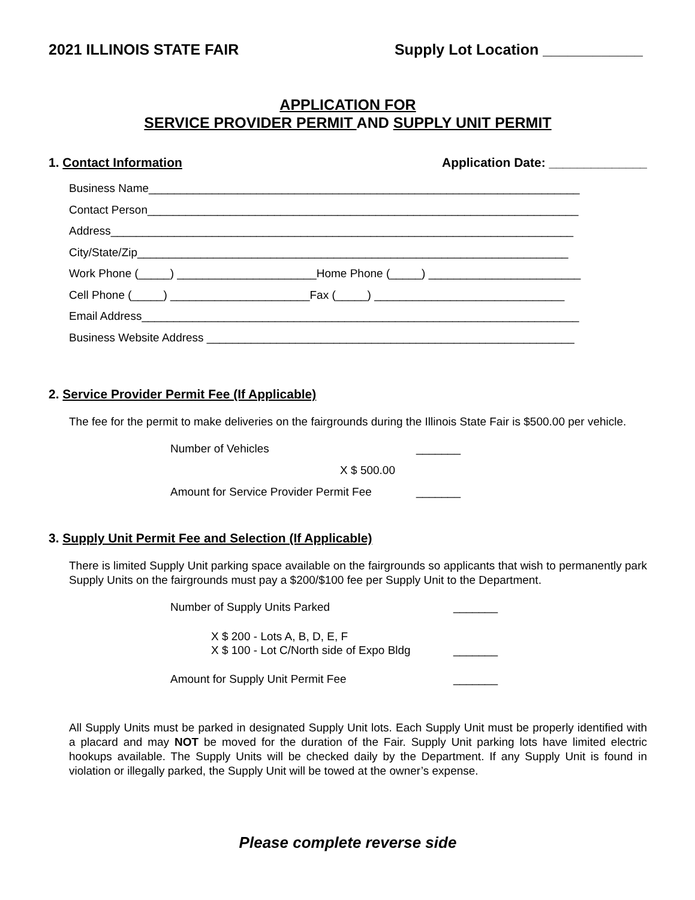2021 ILLINOIS STATE FAIR Supply Lot Location ____________
APPLICATION FOR
SERVICE PROVIDER PERMIT AND SUPPLY UNIT PERMIT
1. Contact Information Application Date: ______________
Business Name____________________________________________________________________
Contact Person____________________________________________________________________
Address_________________________________________________________________________
City/State/Zip____________________________________________________________________
Work Phone (_____) ______________________Home Phone (_____) ________________________
Cell Phone (_____) ______________________Fax (_____) ______________________________
Email Address_____________________________________________________________________
Business Website Address __________________________________________________________
2. Service Provider Permit Fee (If Applicable)
The fee for the permit to make deliveries on the fairgrounds during the Illinois State Fair is $500.00 per vehicle.
Number of Vehicles _______
X $ 500.00
Amount for Service Provider Permit Fee _______
3. Supply Unit Permit Fee and Selection (If Applicable)
There is limited Supply Unit parking space available on the fairgrounds so applicants that wish to permanently park Supply Units on the fairgrounds must pay a $200/$100 fee per Supply Unit to the Department.
Number of Supply Units Parked _______
X $ 200 - Lots A, B, D, E, F
X $ 100 - Lot C/North side of Expo Bldg _______
Amount for Supply Unit Permit Fee _______
All Supply Units must be parked in designated Supply Unit lots. Each Supply Unit must be properly identified with a placard and may NOT be moved for the duration of the Fair. Supply Unit parking lots have limited electric hookups available. The Supply Units will be checked daily by the Department. If any Supply Unit is found in violation or illegally parked, the Supply Unit will be towed at the owner’s expense.
Please complete reverse side